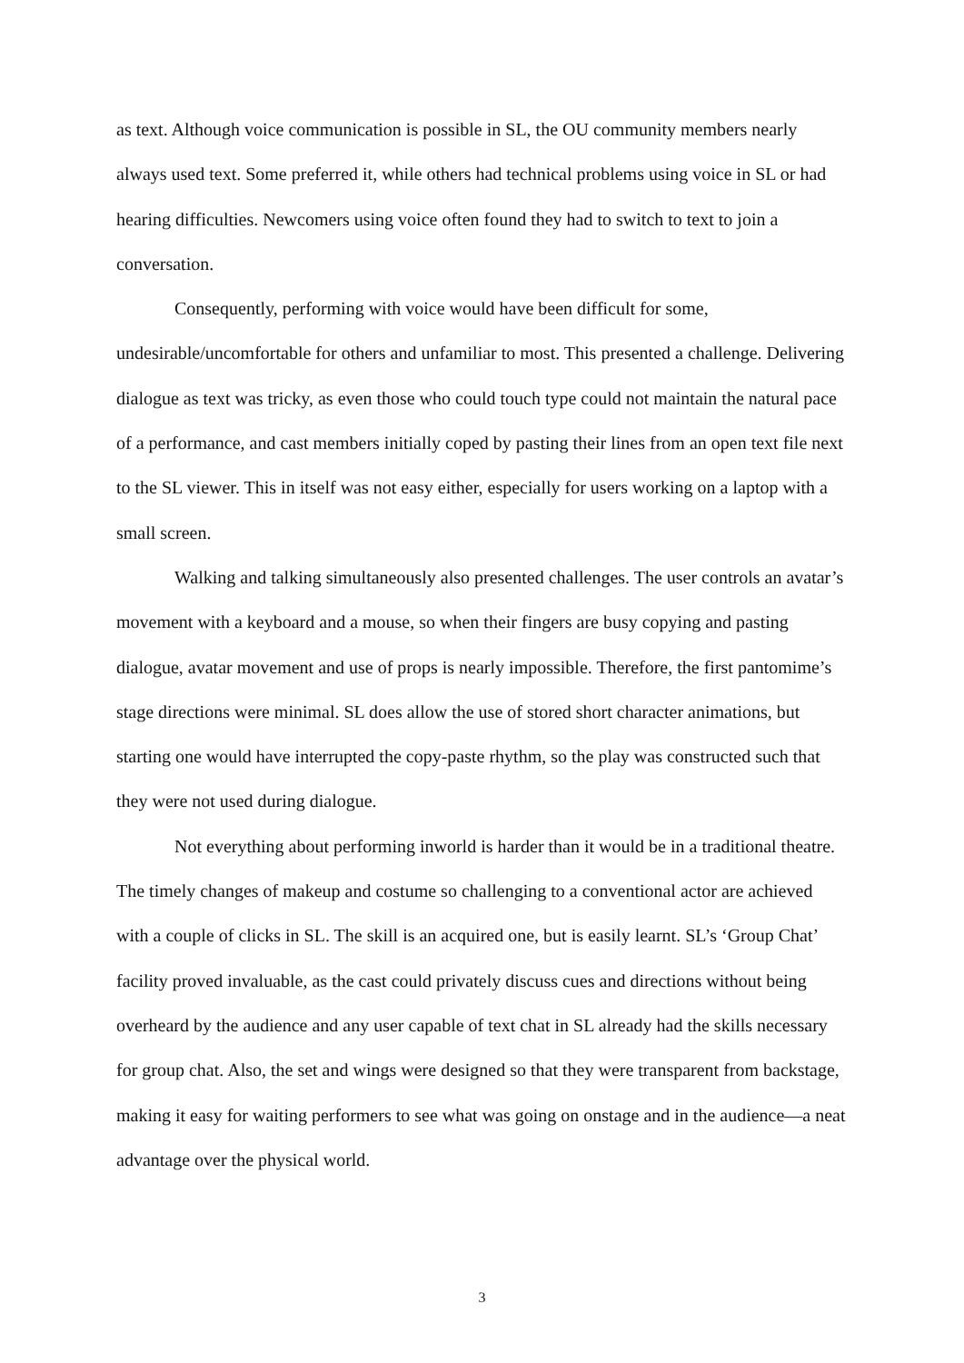as text. Although voice communication is possible in SL, the OU community members nearly always used text. Some preferred it, while others had technical problems using voice in SL or had hearing difficulties. Newcomers using voice often found they had to switch to text to join a conversation.
Consequently, performing with voice would have been difficult for some, undesirable/uncomfortable for others and unfamiliar to most. This presented a challenge. Delivering dialogue as text was tricky, as even those who could touch type could not maintain the natural pace of a performance, and cast members initially coped by pasting their lines from an open text file next to the SL viewer. This in itself was not easy either, especially for users working on a laptop with a small screen.
Walking and talking simultaneously also presented challenges. The user controls an avatar’s movement with a keyboard and a mouse, so when their fingers are busy copying and pasting dialogue, avatar movement and use of props is nearly impossible. Therefore, the first pantomime’s stage directions were minimal. SL does allow the use of stored short character animations, but starting one would have interrupted the copy-paste rhythm, so the play was constructed such that they were not used during dialogue.
Not everything about performing inworld is harder than it would be in a traditional theatre. The timely changes of makeup and costume so challenging to a conventional actor are achieved with a couple of clicks in SL. The skill is an acquired one, but is easily learnt. SL’s ‘Group Chat’ facility proved invaluable, as the cast could privately discuss cues and directions without being overheard by the audience and any user capable of text chat in SL already had the skills necessary for group chat. Also, the set and wings were designed so that they were transparent from backstage, making it easy for waiting performers to see what was going on onstage and in the audience—a neat advantage over the physical world.
3